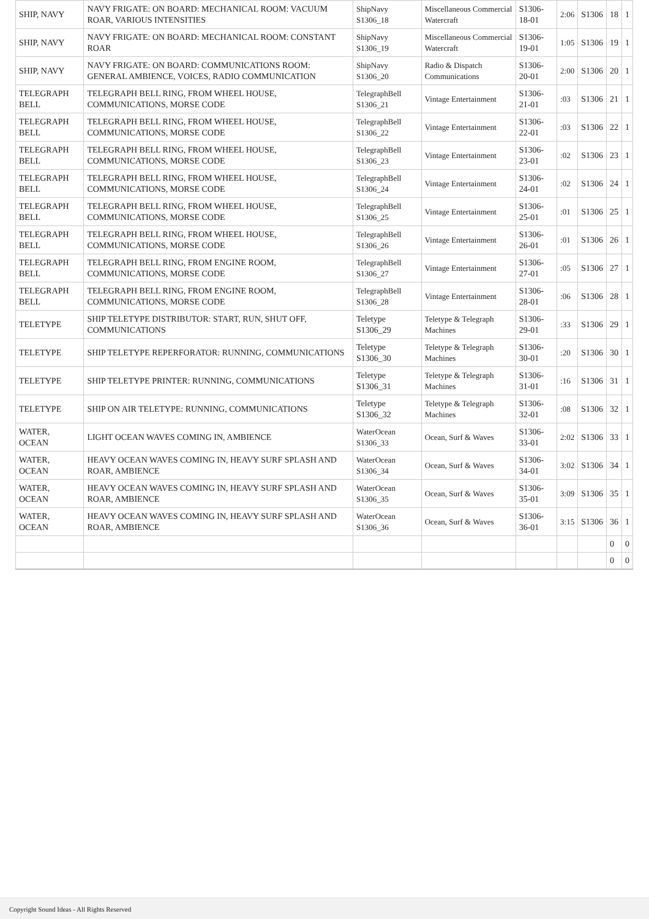| SHIP, NAVY | NAVY FRIGATE: ON BOARD: MECHANICAL ROOM: VACUUM ROAR, VARIOUS INTENSITIES | ShipNavy S1306_18 | Miscellaneous Commercial Watercraft | S1306-18-01 | 2:06 | S1306 | 18 | 1 |
| SHIP, NAVY | NAVY FRIGATE: ON BOARD: MECHANICAL ROOM: CONSTANT ROAR | ShipNavy S1306_19 | Miscellaneous Commercial Watercraft | S1306-19-01 | 1:05 | S1306 | 19 | 1 |
| SHIP, NAVY | NAVY FRIGATE: ON BOARD: COMMUNICATIONS ROOM: GENERAL AMBIENCE, VOICES, RADIO COMMUNICATION | ShipNavy S1306_20 | Radio & Dispatch Communications | S1306-20-01 | 2:00 | S1306 | 20 | 1 |
| TELEGRAPH BELL | TELEGRAPH BELL RING, FROM WHEEL HOUSE, COMMUNICATIONS, MORSE CODE | TelegraphBell S1306_21 | Vintage Entertainment | S1306-21-01 | :03 | S1306 | 21 | 1 |
| TELEGRAPH BELL | TELEGRAPH BELL RING, FROM WHEEL HOUSE, COMMUNICATIONS, MORSE CODE | TelegraphBell S1306_22 | Vintage Entertainment | S1306-22-01 | :03 | S1306 | 22 | 1 |
| TELEGRAPH BELL | TELEGRAPH BELL RING, FROM WHEEL HOUSE, COMMUNICATIONS, MORSE CODE | TelegraphBell S1306_23 | Vintage Entertainment | S1306-23-01 | :02 | S1306 | 23 | 1 |
| TELEGRAPH BELL | TELEGRAPH BELL RING, FROM WHEEL HOUSE, COMMUNICATIONS, MORSE CODE | TelegraphBell S1306_24 | Vintage Entertainment | S1306-24-01 | :02 | S1306 | 24 | 1 |
| TELEGRAPH BELL | TELEGRAPH BELL RING, FROM WHEEL HOUSE, COMMUNICATIONS, MORSE CODE | TelegraphBell S1306_25 | Vintage Entertainment | S1306-25-01 | :01 | S1306 | 25 | 1 |
| TELEGRAPH BELL | TELEGRAPH BELL RING, FROM WHEEL HOUSE, COMMUNICATIONS, MORSE CODE | TelegraphBell S1306_26 | Vintage Entertainment | S1306-26-01 | :01 | S1306 | 26 | 1 |
| TELEGRAPH BELL | TELEGRAPH BELL RING, FROM ENGINE ROOM, COMMUNICATIONS, MORSE CODE | TelegraphBell S1306_27 | Vintage Entertainment | S1306-27-01 | :05 | S1306 | 27 | 1 |
| TELEGRAPH BELL | TELEGRAPH BELL RING, FROM ENGINE ROOM, COMMUNICATIONS, MORSE CODE | TelegraphBell S1306_28 | Vintage Entertainment | S1306-28-01 | :06 | S1306 | 28 | 1 |
| TELETYPE | SHIP TELETYPE DISTRIBUTOR: START, RUN, SHUT OFF, COMMUNICATIONS | Teletype S1306_29 | Teletype & Telegraph Machines | S1306-29-01 | :33 | S1306 | 29 | 1 |
| TELETYPE | SHIP TELETYPE REPERFORATOR: RUNNING, COMMUNICATIONS | Teletype S1306_30 | Teletype & Telegraph Machines | S1306-30-01 | :20 | S1306 | 30 | 1 |
| TELETYPE | SHIP TELETYPE PRINTER: RUNNING, COMMUNICATIONS | Teletype S1306_31 | Teletype & Telegraph Machines | S1306-31-01 | :16 | S1306 | 31 | 1 |
| TELETYPE | SHIP ON AIR TELETYPE: RUNNING, COMMUNICATIONS | Teletype S1306_32 | Teletype & Telegraph Machines | S1306-32-01 | :08 | S1306 | 32 | 1 |
| WATER, OCEAN | LIGHT OCEAN WAVES COMING IN, AMBIENCE | WaterOcean S1306_33 | Ocean, Surf & Waves | S1306-33-01 | 2:02 | S1306 | 33 | 1 |
| WATER, OCEAN | HEAVY OCEAN WAVES COMING IN, HEAVY SURF SPLASH AND ROAR, AMBIENCE | WaterOcean S1306_34 | Ocean, Surf & Waves | S1306-34-01 | 3:02 | S1306 | 34 | 1 |
| WATER, OCEAN | HEAVY OCEAN WAVES COMING IN, HEAVY SURF SPLASH AND ROAR, AMBIENCE | WaterOcean S1306_35 | Ocean, Surf & Waves | S1306-35-01 | 3:09 | S1306 | 35 | 1 |
| WATER, OCEAN | HEAVY OCEAN WAVES COMING IN, HEAVY SURF SPLASH AND ROAR, AMBIENCE | WaterOcean S1306_36 | Ocean, Surf & Waves | S1306-36-01 | 3:15 | S1306 | 36 | 1 |
| | | | | | | | 0 | 0 |
| | | | | | | | 0 | 0 |
Copyright Sound Ideas - All Rights Reserved